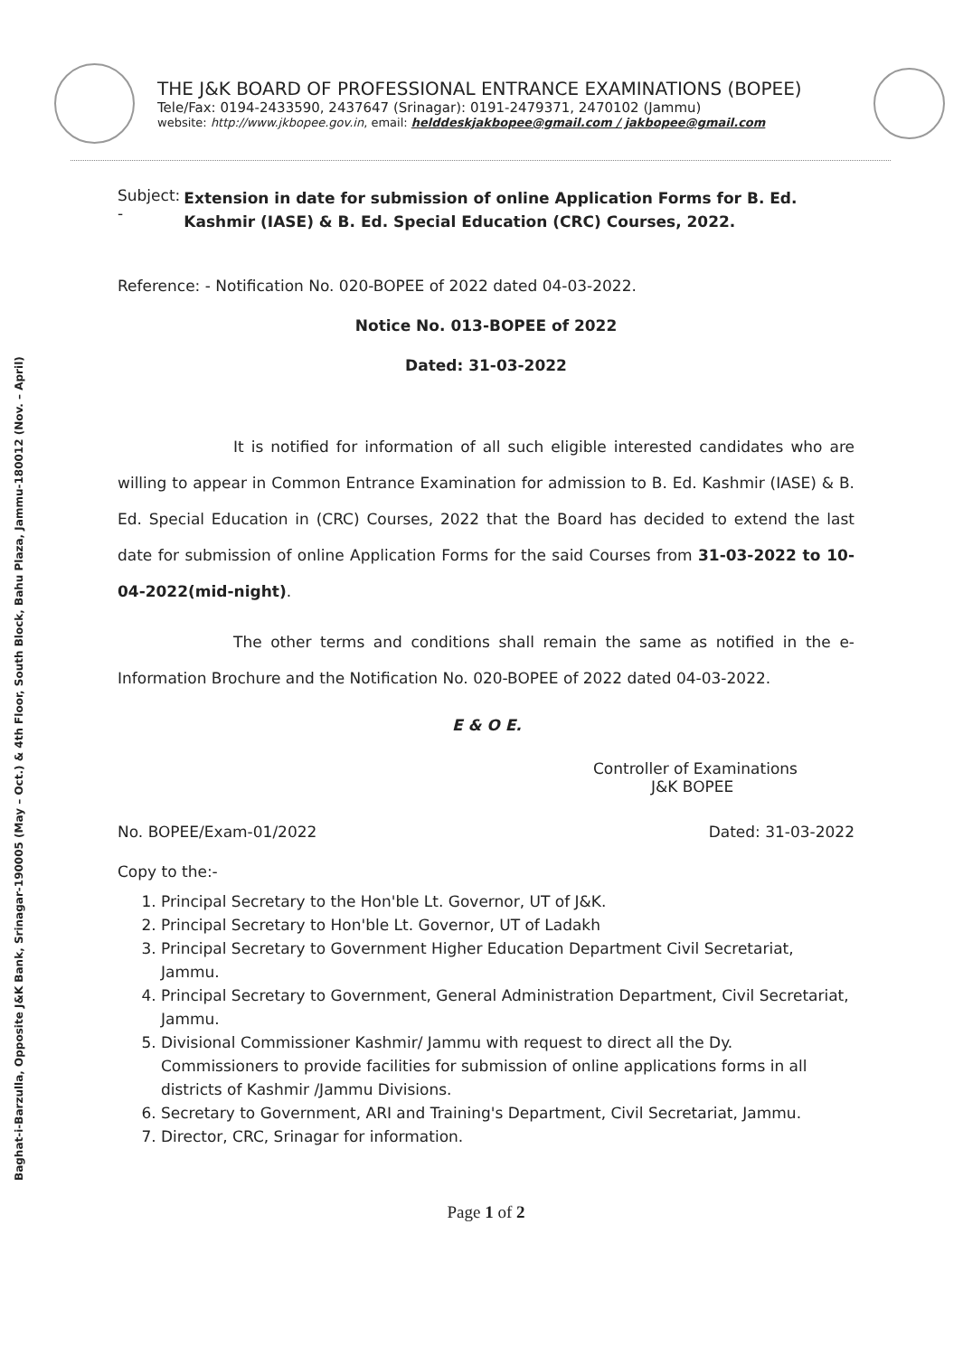Baghat-i-Barzulla, Opposite J&K Bank, Srinagar-190005 (May – Oct.) & 4th Floor, South Block, Bahu Plaza, Jammu-180012 (Nov. – April)
THE J&K BOARD OF PROFESSIONAL ENTRANCE EXAMINATIONS (BOPEE)
Tele/Fax: 0194-2433590, 2437647 (Srinagar): 0191-2479371, 2470102 (Jammu)
website: http://www.jkbopee.gov.in, email: helddeskjakbopee@gmail.com / jakbopee@gmail.com
Subject: -
Extension in date for submission of online Application Forms for B. Ed. Kashmir (IASE) & B. Ed. Special Education (CRC) Courses, 2022.
Reference: - Notification No. 020-BOPEE of 2022 dated 04-03-2022.
Notice No. 013-BOPEE of 2022
Dated: 31-03-2022
It is notified for information of all such eligible interested candidates who are willing to appear in Common Entrance Examination for admission to B. Ed. Kashmir (IASE) & B. Ed. Special Education in (CRC) Courses, 2022 that the Board has decided to extend the last date for submission of online Application Forms for the said Courses from 31-03-2022 to 10-04-2022(mid-night).
The other terms and conditions shall remain the same as notified in the e-Information Brochure and the Notification No. 020-BOPEE of 2022 dated 04-03-2022.
E & O E.
Controller of Examinations
J&K BOPEE
No. BOPEE/Exam-01/2022 Dated: 31-03-2022
Copy to the:-
1. Principal Secretary to the Hon'ble Lt. Governor, UT of J&K.
2. Principal Secretary to Hon'ble Lt. Governor, UT of Ladakh
3. Principal Secretary to Government Higher Education Department Civil Secretariat, Jammu.
4. Principal Secretary to Government, General Administration Department, Civil Secretariat, Jammu.
5. Divisional Commissioner Kashmir/ Jammu with request to direct all the Dy. Commissioners to provide facilities for submission of online applications forms in all districts of Kashmir /Jammu Divisions.
6. Secretary to Government, ARI and Training's Department, Civil Secretariat, Jammu.
7. Director, CRC, Srinagar for information.
Page 1 of 2